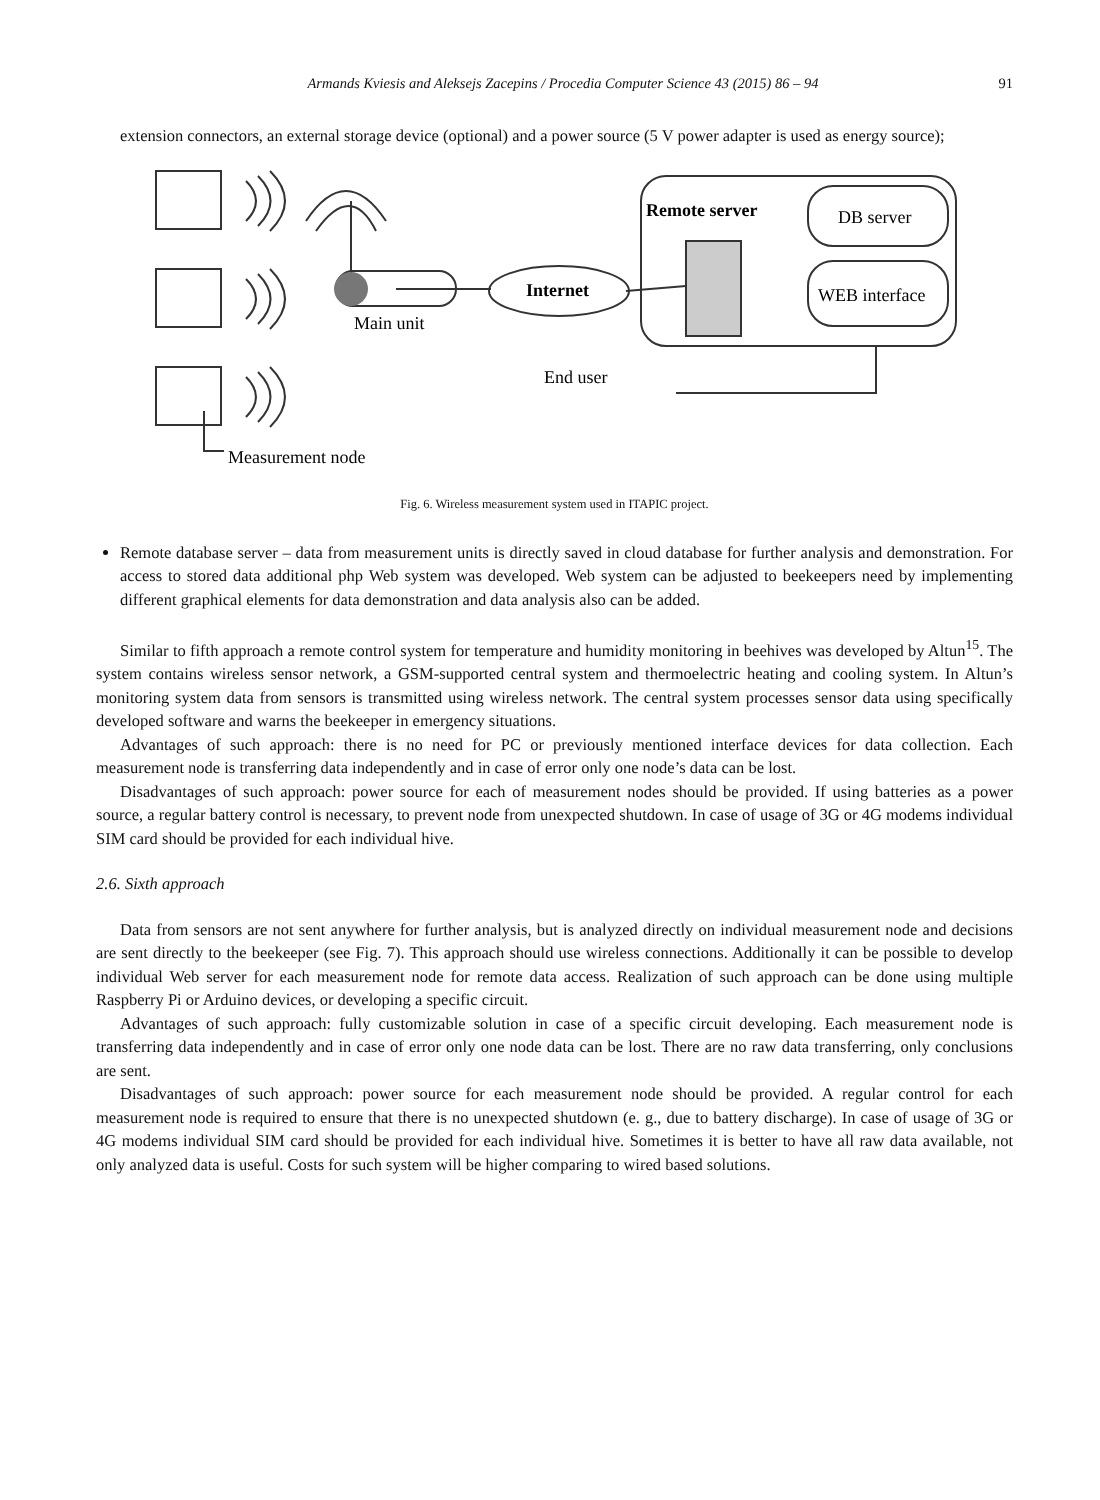Armands Kviesis and Aleksejs Zacepins / Procedia Computer Science 43 (2015) 86 – 94 91
extension connectors, an external storage device (optional) and a power source (5 V power adapter is used as energy source);
Remote server
DB server
WEB interface
Internet
Main unit
End user
Measurement node
Fig. 6. Wireless measurement system used in ITAPIC project.
Remote database server – data from measurement units is directly saved in cloud database for further analysis and demonstration. For access to stored data additional php Web system was developed. Web system can be adjusted to beekeepers need by implementing different graphical elements for data demonstration and data analysis also can be added.
Similar to fifth approach a remote control system for temperature and humidity monitoring in beehives was developed by Altun<sup>15</sup>. The system contains wireless sensor network, a GSM-supported central system and thermoelectric heating and cooling system. In Altun’s monitoring system data from sensors is transmitted using wireless network. The central system processes sensor data using specifically developed software and warns the beekeeper in emergency situations.
Advantages of such approach: there is no need for PC or previously mentioned interface devices for data collection. Each measurement node is transferring data independently and in case of error only one node’s data can be lost.
Disadvantages of such approach: power source for each of measurement nodes should be provided. If using batteries as a power source, a regular battery control is necessary, to prevent node from unexpected shutdown. In case of usage of 3G or 4G modems individual SIM card should be provided for each individual hive.
2.6. Sixth approach
Data from sensors are not sent anywhere for further analysis, but is analyzed directly on individual measurement node and decisions are sent directly to the beekeeper (see Fig. 7). This approach should use wireless connections. Additionally it can be possible to develop individual Web server for each measurement node for remote data access. Realization of such approach can be done using multiple Raspberry Pi or Arduino devices, or developing a specific circuit.
Advantages of such approach: fully customizable solution in case of a specific circuit developing. Each measurement node is transferring data independently and in case of error only one node data can be lost. There are no raw data transferring, only conclusions are sent.
Disadvantages of such approach: power source for each measurement node should be provided. A regular control for each measurement node is required to ensure that there is no unexpected shutdown (e. g., due to battery discharge). In case of usage of 3G or 4G modems individual SIM card should be provided for each individual hive. Sometimes it is better to have all raw data available, not only analyzed data is useful. Costs for such system will be higher comparing to wired based solutions.